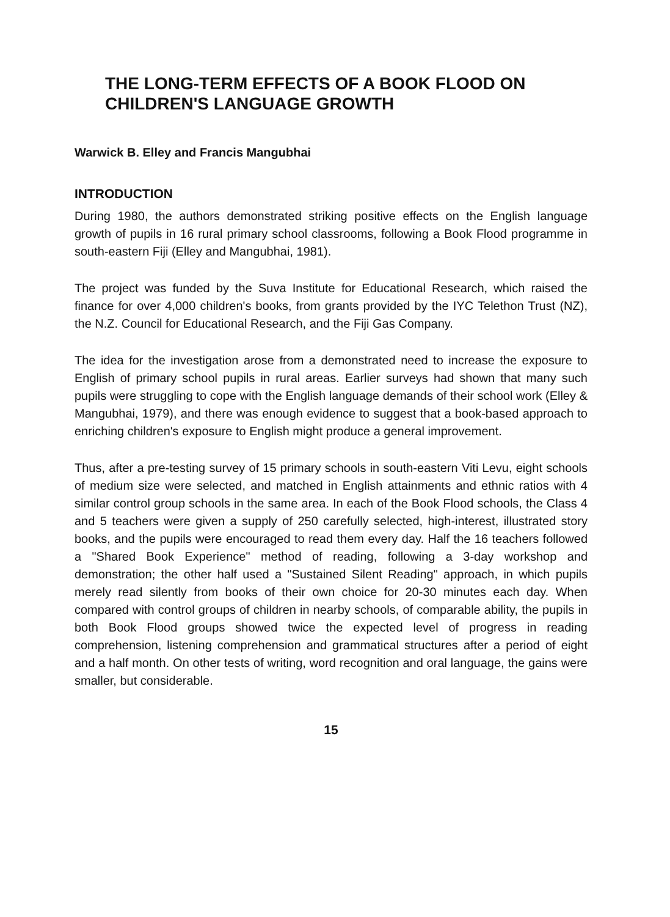THE LONG-TERM EFFECTS OF A BOOK FLOOD ON CHILDREN'S LANGUAGE GROWTH
Warwick B. Elley and Francis Mangubhai
INTRODUCTION
During 1980, the authors demonstrated striking positive effects on the English language growth of pupils in 16 rural primary school classrooms, following a Book Flood programme in south-eastern Fiji (Elley and Mangubhai, 1981).
The project was funded by the Suva Institute for Educational Research, which raised the finance for over 4,000 children's books, from grants provided by the IYC Telethon Trust (NZ), the N.Z. Council for Educational Research, and the Fiji Gas Company.
The idea for the investigation arose from a demonstrated need to increase the exposure to English of primary school pupils in rural areas. Earlier surveys had shown that many such pupils were struggling to cope with the English language demands of their school work (Elley & Mangubhai, 1979), and there was enough evidence to suggest that a book-based approach to enriching children's exposure to English might produce a general improvement.
Thus, after a pre-testing survey of 15 primary schools in south-eastern Viti Levu, eight schools of medium size were selected, and matched in English attainments and ethnic ratios with 4 similar control group schools in the same area. In each of the Book Flood schools, the Class 4 and 5 teachers were given a supply of 250 carefully selected, high-interest, illustrated story books, and the pupils were encouraged to read them every day. Half the 16 teachers followed a "Shared Book Experience" method of reading, following a 3-day workshop and demonstration; the other half used a "Sustained Silent Reading" approach, in which pupils merely read silently from books of their own choice for 20-30 minutes each day. When compared with control groups of children in nearby schools, of comparable ability, the pupils in both Book Flood groups showed twice the expected level of progress in reading comprehension, listening comprehension and grammatical structures after a period of eight and a half month. On other tests of writing, word recognition and oral language, the gains were smaller, but considerable.
15